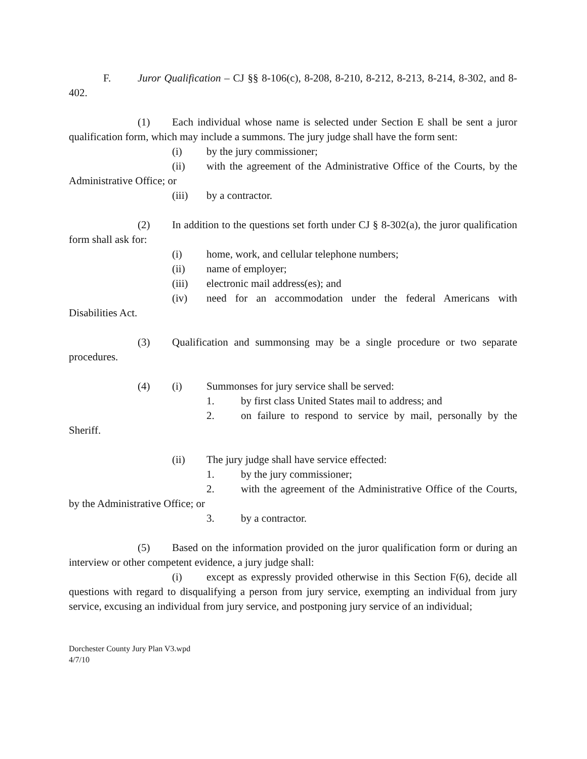F. Juror Qualification – CJ §§ 8-106(c), 8-208, 8-210, 8-212, 8-213, 8-214, 8-302, and 8-402.
(1) Each individual whose name is selected under Section E shall be sent a juror qualification form, which may include a summons. The jury judge shall have the form sent:
(i) by the jury commissioner;
(ii) with the agreement of the Administrative Office of the Courts, by the Administrative Office; or
(iii) by a contractor.
(2) In addition to the questions set forth under CJ § 8-302(a), the juror qualification form shall ask for:
(i) home, work, and cellular telephone numbers;
(ii) name of employer;
(iii) electronic mail address(es); and
(iv) need for an accommodation under the federal Americans with Disabilities Act.
(3) Qualification and summonsing may be a single procedure or two separate procedures.
(4) (i) Summonses for jury service shall be served:
1. by first class United States mail to address; and
2. on failure to respond to service by mail, personally by the Sheriff.
(ii) The jury judge shall have service effected:
1. by the jury commissioner;
2. with the agreement of the Administrative Office of the Courts, by the Administrative Office; or
3. by a contractor.
(5) Based on the information provided on the juror qualification form or during an interview or other competent evidence, a jury judge shall:
(i) except as expressly provided otherwise in this Section F(6), decide all questions with regard to disqualifying a person from jury service, exempting an individual from jury service, excusing an individual from jury service, and postponing jury service of an individual;
Dorchester County Jury Plan V3.wpd
4/7/10